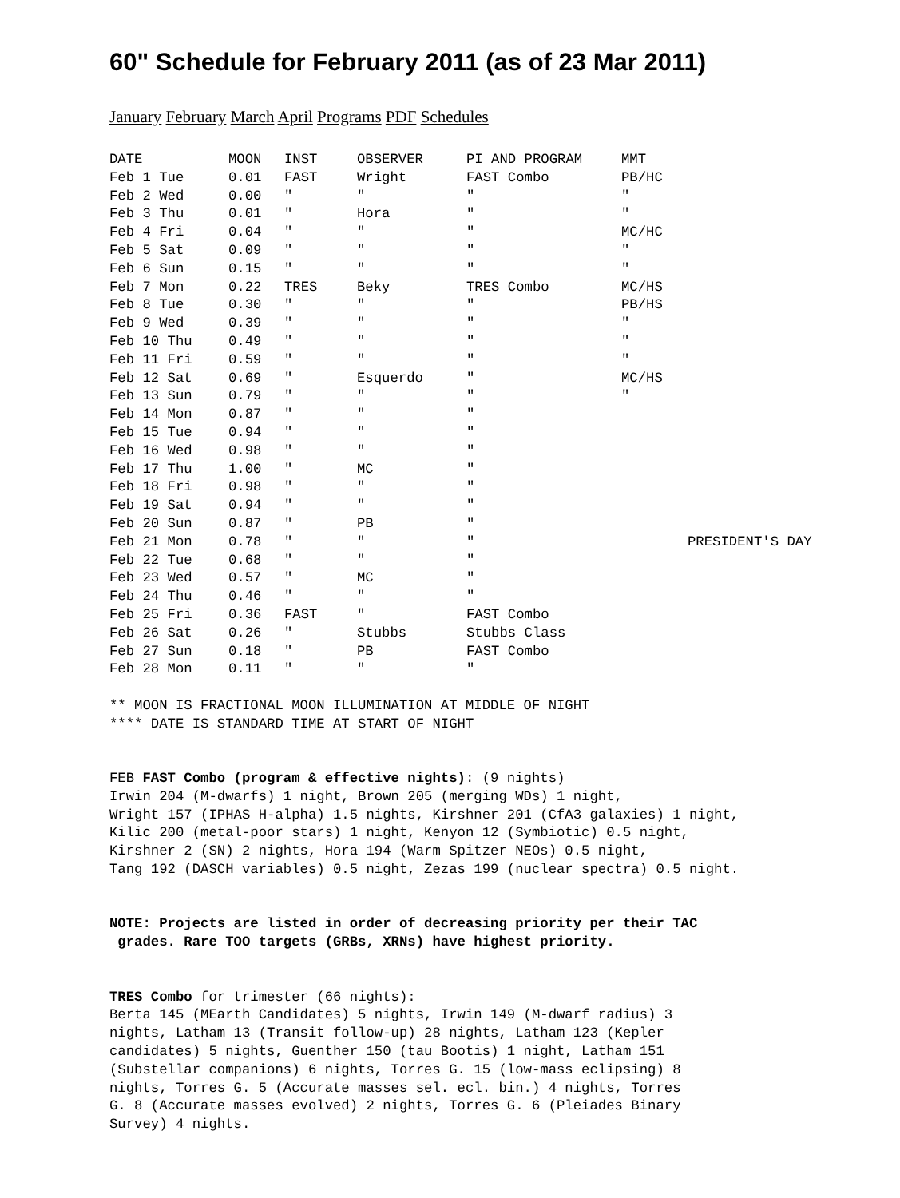60" Schedule for February 2011 (as of 23 Mar 2011)
January February March April Programs PDF Schedules
| DATE | MOON | INST | OBSERVER | PI AND PROGRAM | MMT | |
| --- | --- | --- | --- | --- | --- | --- |
| Feb 1 Tue | 0.01 | FAST | Wright | FAST Combo | PB/HC | |
| Feb 2 Wed | 0.00 | " | " | " | " | |
| Feb 3 Thu | 0.01 | " | Hora | " | " | |
| Feb 4 Fri | 0.04 | " | " | " | MC/HC | |
| Feb 5 Sat | 0.09 | " | " | " | " | |
| Feb 6 Sun | 0.15 | " | " | " | " | |
| Feb 7 Mon | 0.22 | TRES | Beky | TRES Combo | MC/HS | |
| Feb 8 Tue | 0.30 | " | " | " | PB/HS | |
| Feb 9 Wed | 0.39 | " | " | " | " | |
| Feb 10 Thu | 0.49 | " | " | " | " | |
| Feb 11 Fri | 0.59 | " | " | " | " | |
| Feb 12 Sat | 0.69 | " | Esquerdo | " | MC/HS | |
| Feb 13 Sun | 0.79 | " | " | " | " | |
| Feb 14 Mon | 0.87 | " | " | " | | |
| Feb 15 Tue | 0.94 | " | " | " | | |
| Feb 16 Wed | 0.98 | " | " | " | | |
| Feb 17 Thu | 1.00 | " | MC | " | | |
| Feb 18 Fri | 0.98 | " | " | " | | |
| Feb 19 Sat | 0.94 | " | " | " | | |
| Feb 20 Sun | 0.87 | " | PB | " | | |
| Feb 21 Mon | 0.78 | " | " | " | | PRESIDENT'S DAY |
| Feb 22 Tue | 0.68 | " | " | " | | |
| Feb 23 Wed | 0.57 | " | MC | " | | |
| Feb 24 Thu | 0.46 | " | " | " | | |
| Feb 25 Fri | 0.36 | FAST | " | FAST Combo | | |
| Feb 26 Sat | 0.26 | " | Stubbs | Stubbs Class | | |
| Feb 27 Sun | 0.18 | " | PB | FAST Combo | | |
| Feb 28 Mon | 0.11 | " | " | " | | |
** MOON IS FRACTIONAL MOON ILLUMINATION AT MIDDLE OF NIGHT
**** DATE IS STANDARD TIME AT START OF NIGHT


FEB FAST Combo (program & effective nights): (9 nights)
Irwin 204 (M-dwarfs) 1 night, Brown 205 (merging WDs) 1 night,
Wright 157 (IPHAS H-alpha) 1.5 nights, Kirshner 201 (CfA3 galaxies) 1 night,
Kilic 200 (metal-poor stars) 1 night, Kenyon 12 (Symbiotic) 0.5 night,
Kirshner 2 (SN) 2 nights, Hora 194 (Warm Spitzer NEOs) 0.5 night,
Tang 192 (DASCH variables) 0.5 night, Zezas 199 (nuclear spectra) 0.5 night.


NOTE: Projects are listed in order of decreasing priority per their TAC
 grades. Rare TOO targets (GRBs, XRNs) have highest priority.


TRES Combo for trimester (66 nights):
Berta 145 (MEarth Candidates) 5 nights, Irwin 149 (M-dwarf radius) 3
nights, Latham 13 (Transit follow-up) 28 nights, Latham 123 (Kepler
candidates) 5 nights, Guenther 150 (tau Bootis) 1 night, Latham 151
(Substellar companions) 6 nights, Torres G. 15 (low-mass eclipsing) 8
nights, Torres G. 5 (Accurate masses sel. ecl. bin.) 4 nights, Torres
G. 8 (Accurate masses evolved) 2 nights, Torres G. 6 (Pleiades Binary
Survey) 4 nights.